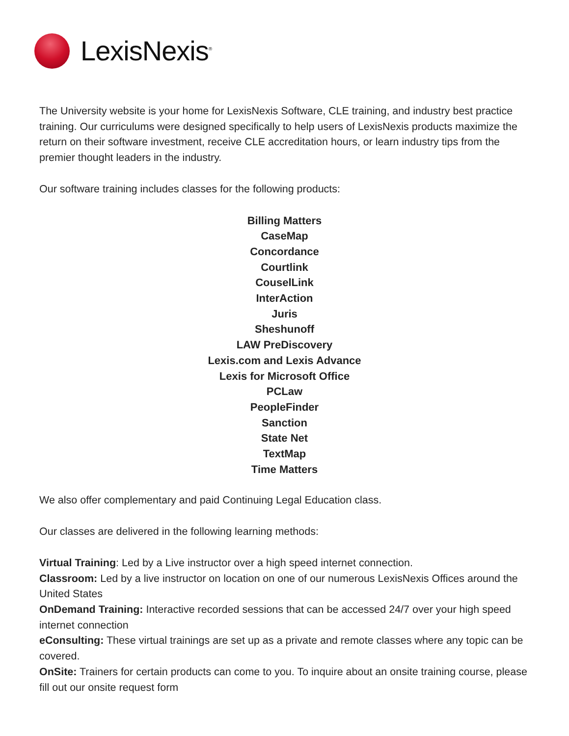LexisNexis<sup>®</sup>
The University website is your home for LexisNexis Software, CLE training, and industry best practice training. Our curriculums were designed specifically to help users of LexisNexis products maximize the return on their software investment, receive CLE accreditation hours, or learn industry tips from the premier thought leaders in the industry.
Our software training includes classes for the following products:
Billing Matters
CaseMap
Concordance
Courtlink
CouselLink
InterAction
Juris
Sheshunoff
LAW PreDiscovery
Lexis.com and Lexis Advance
Lexis for Microsoft Office
PCLaw
PeopleFinder
Sanction
State Net
TextMap
Time Matters
We also offer complementary and paid Continuing Legal Education class.
Our classes are delivered in the following learning methods:
Virtual Training: Led by a Live instructor over a high speed internet connection.
Classroom: Led by a live instructor on location on one of our numerous LexisNexis Offices around the United States
OnDemand Training: Interactive recorded sessions that can be accessed 24/7 over your high speed internet connection
eConsulting: These virtual trainings are set up as a private and remote classes where any topic can be covered.
OnSite: Trainers for certain products can come to you. To inquire about an onsite training course, please fill out our onsite request form